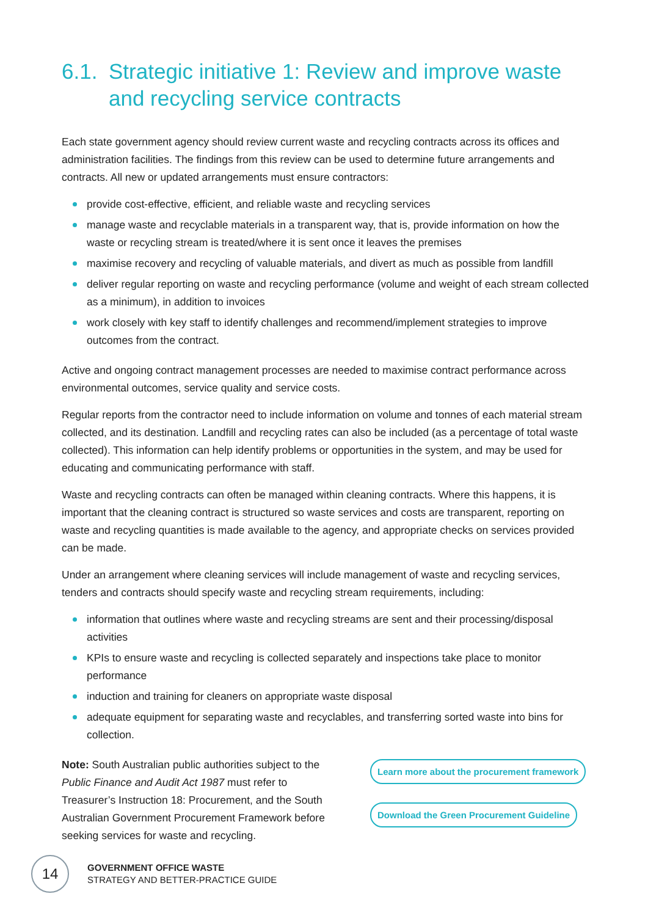6.1. Strategic initiative 1: Review and improve waste and recycling service contracts
Each state government agency should review current waste and recycling contracts across its offices and administration facilities. The findings from this review can be used to determine future arrangements and contracts. All new or updated arrangements must ensure contractors:
provide cost-effective, efficient, and reliable waste and recycling services
manage waste and recyclable materials in a transparent way, that is, provide information on how the waste or recycling stream is treated/where it is sent once it leaves the premises
maximise recovery and recycling of valuable materials, and divert as much as possible from landfill
deliver regular reporting on waste and recycling performance (volume and weight of each stream collected as a minimum), in addition to invoices
work closely with key staff to identify challenges and recommend/implement strategies to improve outcomes from the contract.
Active and ongoing contract management processes are needed to maximise contract performance across environmental outcomes, service quality and service costs.
Regular reports from the contractor need to include information on volume and tonnes of each material stream collected, and its destination. Landfill and recycling rates can also be included (as a percentage of total waste collected). This information can help identify problems or opportunities in the system, and may be used for educating and communicating performance with staff.
Waste and recycling contracts can often be managed within cleaning contracts. Where this happens, it is important that the cleaning contract is structured so waste services and costs are transparent, reporting on waste and recycling quantities is made available to the agency, and appropriate checks on services provided can be made.
Under an arrangement where cleaning services will include management of waste and recycling services, tenders and contracts should specify waste and recycling stream requirements, including:
information that outlines where waste and recycling streams are sent and their processing/disposal activities
KPIs to ensure waste and recycling is collected separately and inspections take place to monitor performance
induction and training for cleaners on appropriate waste disposal
adequate equipment for separating waste and recyclables, and transferring sorted waste into bins for collection.
Note: South Australian public authorities subject to the Public Finance and Audit Act 1987 must refer to Treasurer’s Instruction 18: Procurement, and the South Australian Government Procurement Framework before seeking services for waste and recycling.
Learn more about the procurement framework
Download the Green Procurement Guideline
14
GOVERNMENT OFFICE WASTE
STRATEGY AND BETTER-PRACTICE GUIDE